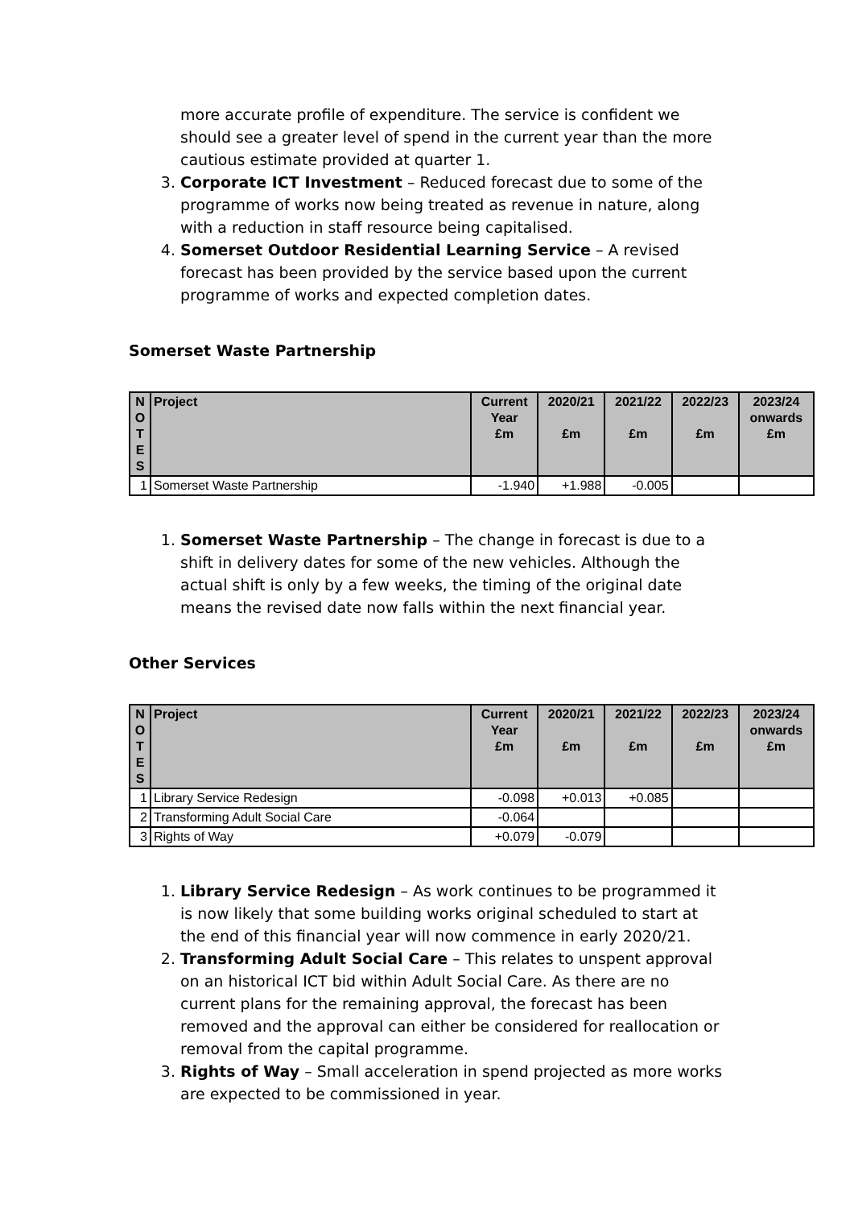more accurate profile of expenditure. The service is confident we should see a greater level of spend in the current year than the more cautious estimate provided at quarter 1.
3. Corporate ICT Investment – Reduced forecast due to some of the programme of works now being treated as revenue in nature, along with a reduction in staff resource being capitalised.
4. Somerset Outdoor Residential Learning Service – A revised forecast has been provided by the service based upon the current programme of works and expected completion dates.
Somerset Waste Partnership
| N O T E S | Project | Current Year £m | 2020/21 £m | 2021/22 £m | 2022/23 £m | 2023/24 onwards £m |
| --- | --- | --- | --- | --- | --- | --- |
| 1 | Somerset Waste Partnership | -1.940 | +1.988 | -0.005 | | |
1. Somerset Waste Partnership – The change in forecast is due to a shift in delivery dates for some of the new vehicles. Although the actual shift is only by a few weeks, the timing of the original date means the revised date now falls within the next financial year.
Other Services
| N O T E S | Project | Current Year £m | 2020/21 £m | 2021/22 £m | 2022/23 £m | 2023/24 onwards £m |
| --- | --- | --- | --- | --- | --- | --- |
| 1 | Library Service Redesign | -0.098 | +0.013 | +0.085 | | |
| 2 | Transforming Adult Social Care | -0.064 | | | | |
| 3 | Rights of Way | +0.079 | -0.079 | | | |
1. Library Service Redesign – As work continues to be programmed it is now likely that some building works original scheduled to start at the end of this financial year will now commence in early 2020/21.
2. Transforming Adult Social Care – This relates to unspent approval on an historical ICT bid within Adult Social Care. As there are no current plans for the remaining approval, the forecast has been removed and the approval can either be considered for reallocation or removal from the capital programme.
3. Rights of Way – Small acceleration in spend projected as more works are expected to be commissioned in year.